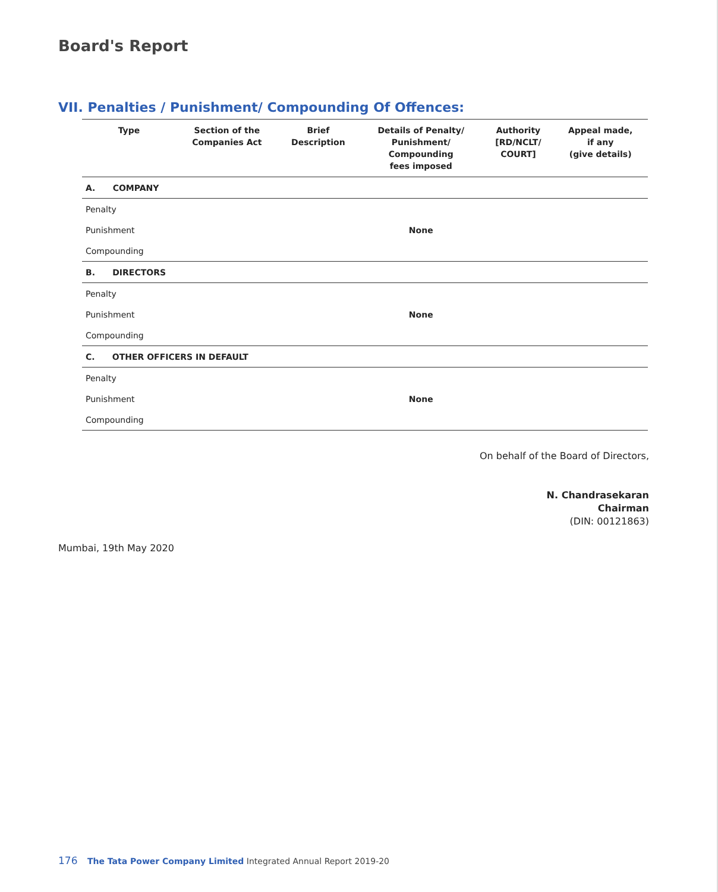Board's Report
VII. Penalties / Punishment/ Compounding Of Offences:
| Type | Section of the Companies Act | Brief Description | Details of Penalty/ Punishment/ Compounding fees imposed | Authority [RD/NCLT/ COURT] | Appeal made, if any (give details) |
| --- | --- | --- | --- | --- | --- |
| A. COMPANY | | | | | |
| Penalty | | | | | |
| Punishment | | | None | | |
| Compounding | | | | | |
| B. DIRECTORS | | | | | |
| Penalty | | | | | |
| Punishment | | | None | | |
| Compounding | | | | | |
| C. OTHER OFFICERS IN DEFAULT | | | | | |
| Penalty | | | | | |
| Punishment | | | None | | |
| Compounding | | | | | |
On behalf of the Board of Directors,
N. Chandrasekaran
Chairman
(DIN: 00121863)
Mumbai, 19th May 2020
176 The Tata Power Company Limited Integrated Annual Report 2019-20